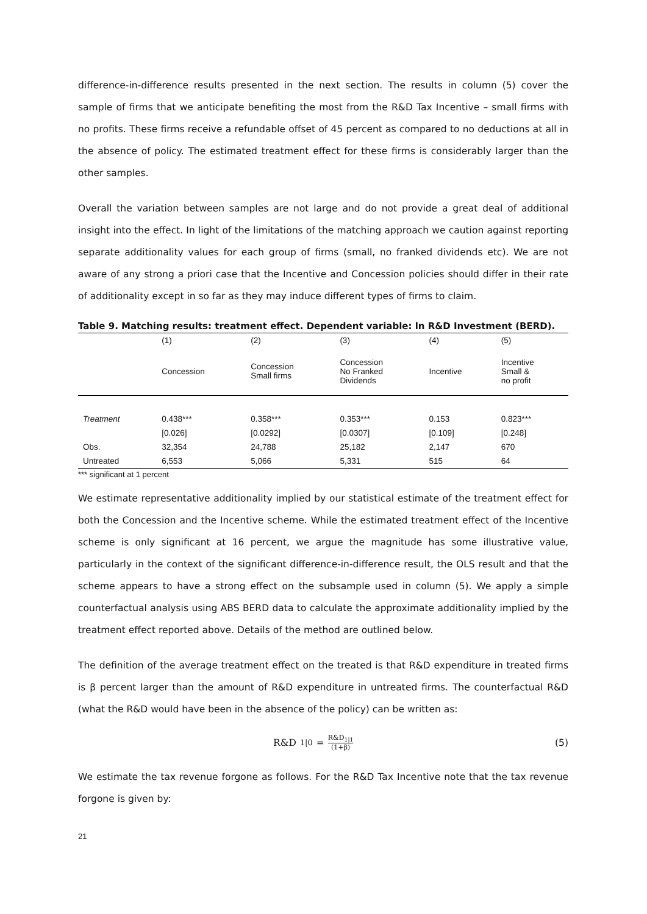difference-in-difference results presented in the next section. The results in column (5) cover the sample of firms that we anticipate benefiting the most from the R&D Tax Incentive – small firms with no profits. These firms receive a refundable offset of 45 percent as compared to no deductions at all in the absence of policy. The estimated treatment effect for these firms is considerably larger than the other samples.
Overall the variation between samples are not large and do not provide a great deal of additional insight into the effect. In light of the limitations of the matching approach we caution against reporting separate additionality values for each group of firms (small, no franked dividends etc). We are not aware of any strong a priori case that the Incentive and Concession policies should differ in their rate of additionality except in so far as they may induce different types of firms to claim.
Table 9. Matching results: treatment effect. Dependent variable: ln R&D Investment (BERD).
| | (1) | (2) | (3) | (4) | (5) |
| --- | --- | --- | --- | --- | --- |
| | Concession | Concession Small firms | Concession No Franked Dividends | Incentive | Incentive Small & no profit |
| Treatment | 0.438*** | 0.358*** | 0.353*** | 0.153 | 0.823*** |
| | [0.026] | [0.0292] | [0.0307] | [0.109] | [0.248] |
| Obs. | 32,354 | 24,788 | 25,182 | 2,147 | 670 |
| Untreated | 6,553 | 5,066 | 5,331 | 515 | 64 |
*** significant at 1 percent
We estimate representative additionality implied by our statistical estimate of the treatment effect for both the Concession and the Incentive scheme. While the estimated treatment effect of the Incentive scheme is only significant at 16 percent, we argue the magnitude has some illustrative value, particularly in the context of the significant difference-in-difference result, the OLS result and that the scheme appears to have a strong effect on the subsample used in column (5). We apply a simple counterfactual analysis using ABS BERD data to calculate the approximate additionality implied by the treatment effect reported above. Details of the method are outlined below.
The definition of the average treatment effect on the treated is that R&D expenditure in treated firms is β percent larger than the amount of R&D expenditure in untreated firms. The counterfactual R&D (what the R&D would have been in the absence of the policy) can be written as:
R&D<sub>1|0</sub> = R&D<sub>1|1</sub> (1+β)
(5)
We estimate the tax revenue forgone as follows. For the R&D Tax Incentive note that the tax revenue forgone is given by:
21